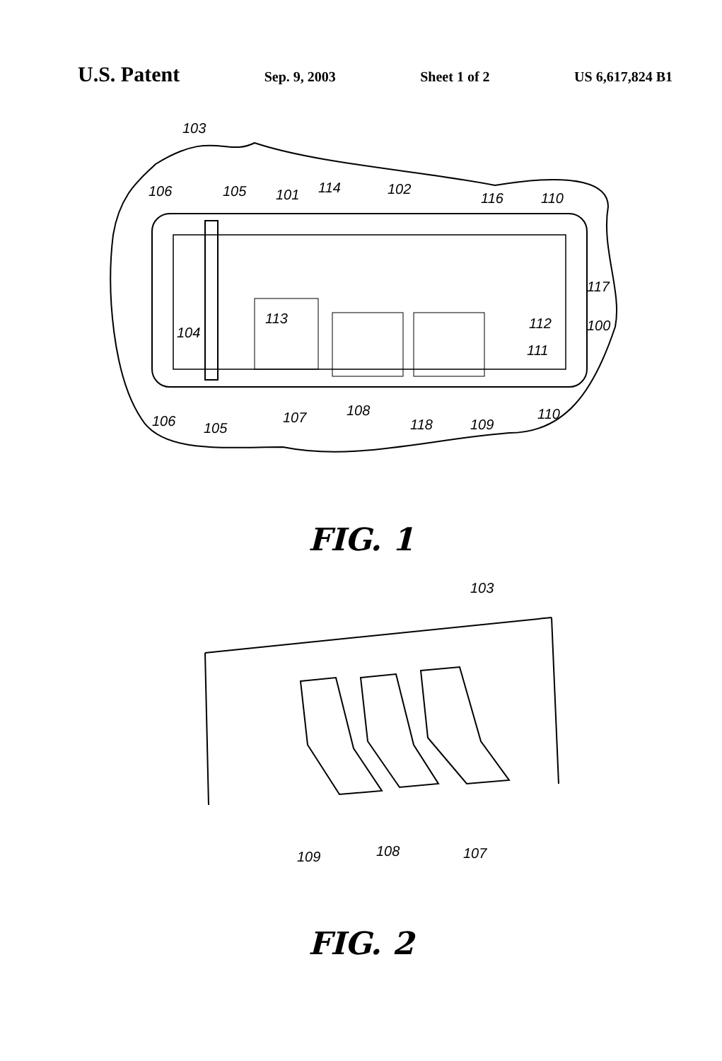U.S. Patent
Sep. 9, 2003 Sheet 1 of 2 US 6,617,824 B1
103
106
105
101
114
102
116
110
117
100
113
104
112
111
106
105
107
108
118
109
110
FIG. 1
103
109
108
107
FIG. 2